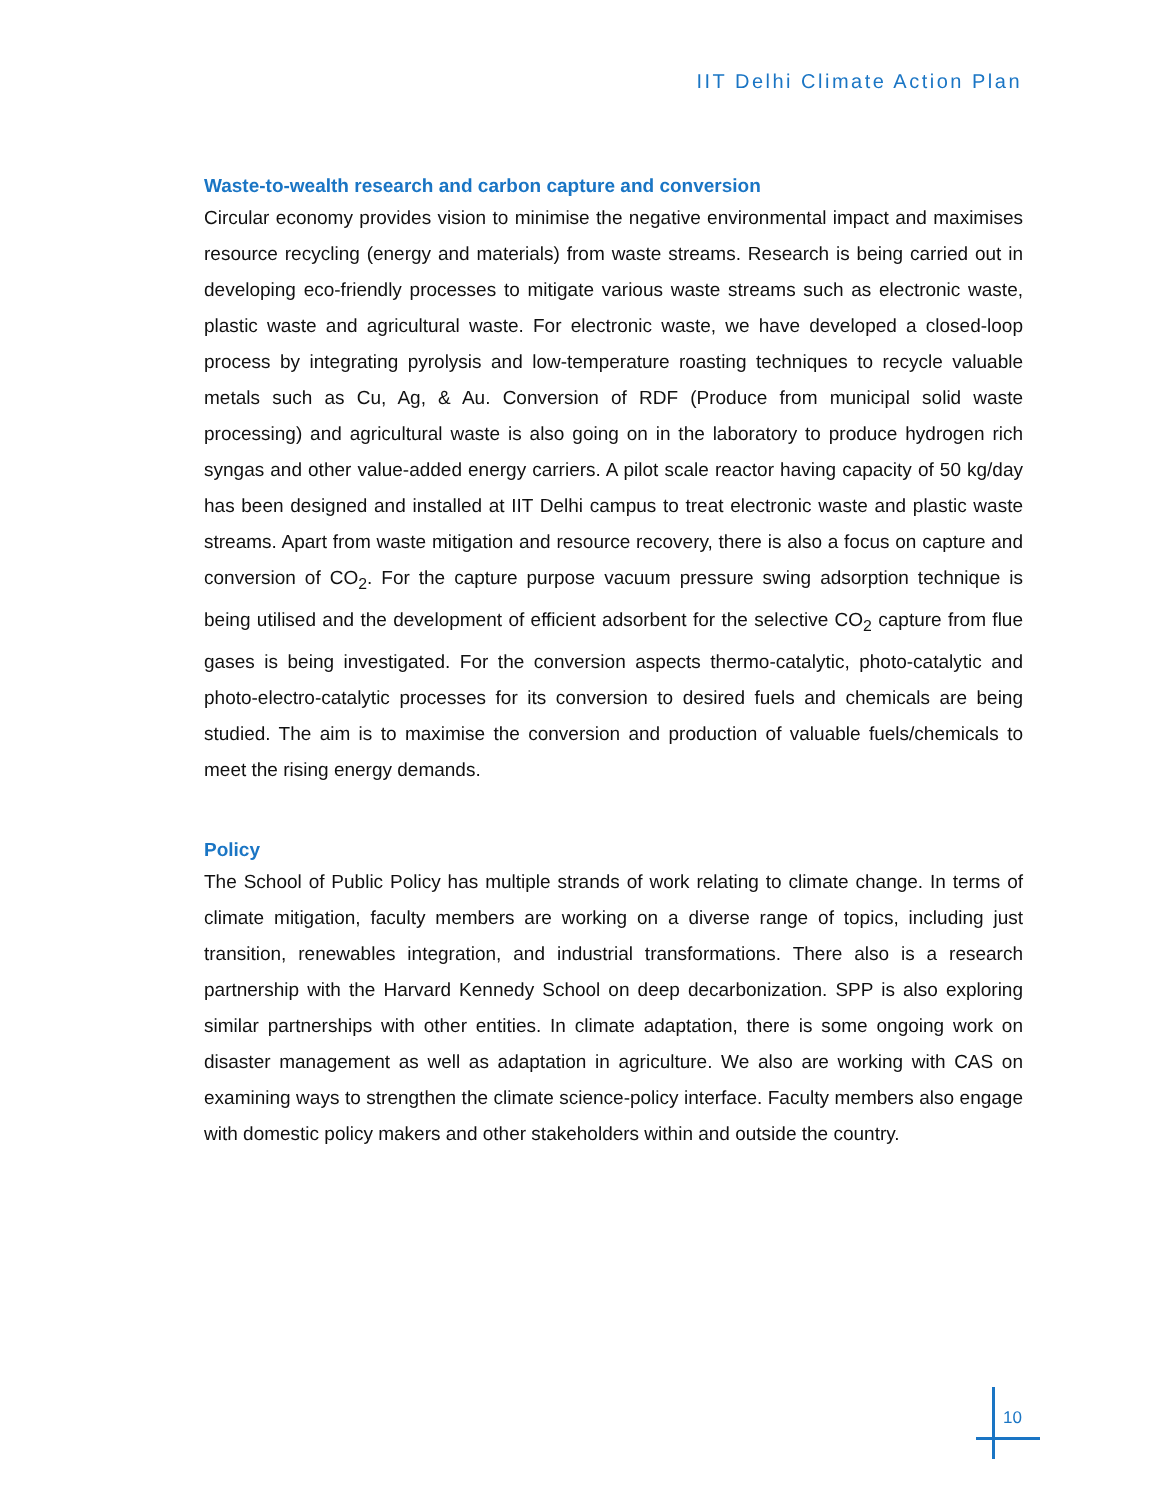IIT Delhi Climate Action Plan
Waste-to-wealth research and carbon capture and conversion
Circular economy provides vision to minimise the negative environmental impact and maximises resource recycling (energy and materials) from waste streams. Research is being carried out in developing eco-friendly processes to mitigate various waste streams such as electronic waste, plastic waste and agricultural waste. For electronic waste, we have developed a closed-loop process by integrating pyrolysis and low-temperature roasting techniques to recycle valuable metals such as Cu, Ag, & Au. Conversion of RDF (Produce from municipal solid waste processing) and agricultural waste is also going on in the laboratory to produce hydrogen rich syngas and other value-added energy carriers. A pilot scale reactor having capacity of 50 kg/day has been designed and installed at IIT Delhi campus to treat electronic waste and plastic waste streams. Apart from waste mitigation and resource recovery, there is also a focus on capture and conversion of CO<sub>2</sub>. For the capture purpose vacuum pressure swing adsorption technique is being utilised and the development of efficient adsorbent for the selective CO<sub>2</sub> capture from flue gases is being investigated. For the conversion aspects thermo-catalytic, photo-catalytic and photo-electro-catalytic processes for its conversion to desired fuels and chemicals are being studied. The aim is to maximise the conversion and production of valuable fuels/chemicals to meet the rising energy demands.
Policy
The School of Public Policy has multiple strands of work relating to climate change. In terms of climate mitigation, faculty members are working on a diverse range of topics, including just transition, renewables integration, and industrial transformations. There also is a research partnership with the Harvard Kennedy School on deep decarbonization. SPP is also exploring similar partnerships with other entities. In climate adaptation, there is some ongoing work on disaster management as well as adaptation in agriculture. We also are working with CAS on examining ways to strengthen the climate science-policy interface. Faculty members also engage with domestic policy makers and other stakeholders within and outside the country.
10